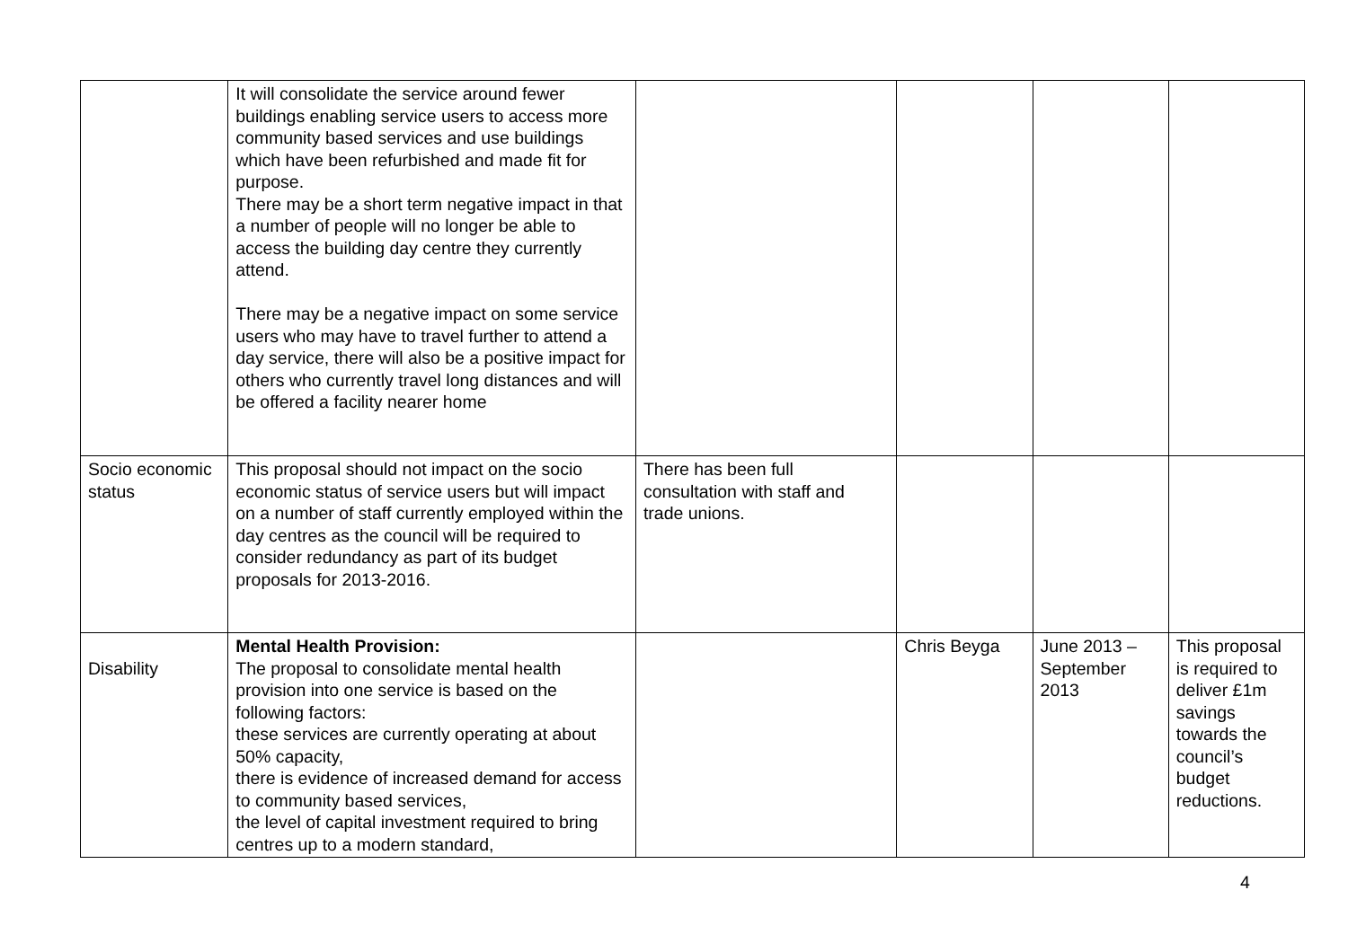| | It will consolidate the service around fewer buildings enabling service users to access more community based services and use buildings which have been refurbished and made fit for purpose. There may be a short term negative impact in that a number of people will no longer be able to access the building day centre they currently attend. There may be a negative impact on some service users who may have to travel further to attend a day service, there will also be a positive impact for others who currently travel long distances and will be offered a facility nearer home | | | | |
| Socio economic status | This proposal should not impact on the socio economic status of service users but will impact on a number of staff currently employed within the day centres as the council will be required to consider redundancy as part of its budget proposals for 2013-2016. | There has been full consultation with staff and trade unions. | | | |
| Disability | Mental Health Provision: The proposal to consolidate mental health provision into one service is based on the following factors: these services are currently operating at about 50% capacity, there is evidence of increased demand for access to community based services, the level of capital investment required to bring centres up to a modern standard, | | Chris Beyga | June 2013 – September 2013 | This proposal is required to deliver £1m savings towards the council’s budget reductions. |
4